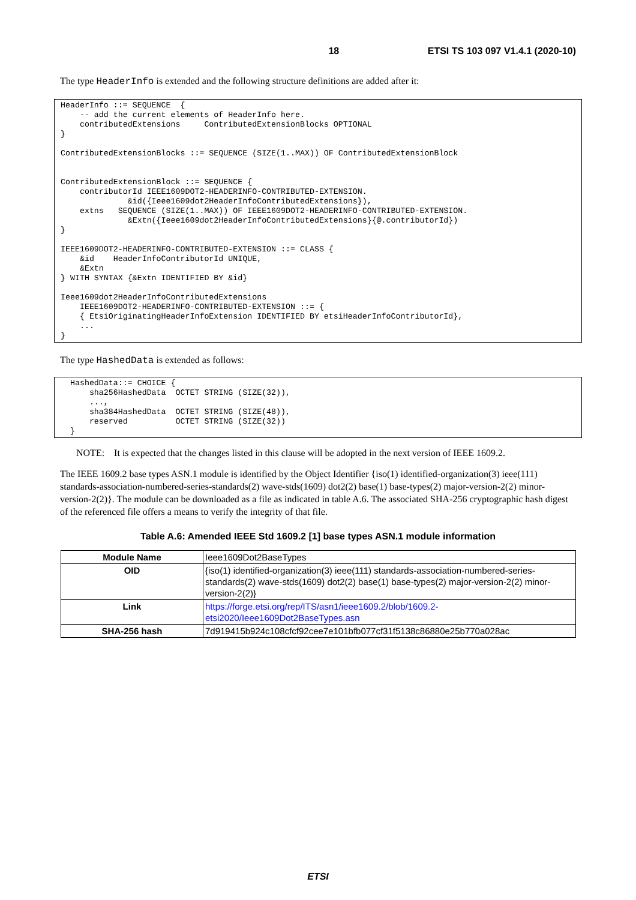18 ETSI TS 103 097 V1.4.1 (2020-10)
The type HeaderInfo is extended and the following structure definitions are added after it:
HeaderInfo ::= SEQUENCE  {
    -- add the current elements of HeaderInfo here.
    contributedExtensions     ContributedExtensionBlocks OPTIONAL
}

ContributedExtensionBlocks ::= SEQUENCE (SIZE(1..MAX)) OF ContributedExtensionBlock


ContributedExtensionBlock ::= SEQUENCE {
    contributorId IEEE1609DOT2-HEADERINFO-CONTRIBUTED-EXTENSION.
              &id({Ieee1609dot2HeaderInfoContributedExtensions}),
    extns   SEQUENCE (SIZE(1..MAX)) OF IEEE1609DOT2-HEADERINFO-CONTRIBUTED-EXTENSION.
              &Extn({Ieee1609dot2HeaderInfoContributedExtensions}{@.contributorId})
}

IEEE1609DOT2-HEADERINFO-CONTRIBUTED-EXTENSION ::= CLASS {
    &id    HeaderInfoContributorId UNIQUE,
    &Extn
} WITH SYNTAX {&Extn IDENTIFIED BY &id}

Ieee1609dot2HeaderInfoContributedExtensions
    IEEE1609DOT2-HEADERINFO-CONTRIBUTED-EXTENSION ::= {
    { EtsiOriginatingHeaderInfoExtension IDENTIFIED BY etsiHeaderInfoContributorId},
    ...
}
The type HashedData is extended as follows:
  HashedData::= CHOICE {
      sha256HashedData  OCTET STRING (SIZE(32)),
      ...,
      sha384HashedData  OCTET STRING (SIZE(48)),
      reserved          OCTET STRING (SIZE(32))
  }
NOTE: It is expected that the changes listed in this clause will be adopted in the next version of IEEE 1609.2.
The IEEE 1609.2 base types ASN.1 module is identified by the Object Identifier {iso(1) identified-organization(3) ieee(111) standards-association-numbered-series-standards(2) wave-stds(1609) dot2(2) base(1) base-types(2) major-version-2(2) minor-version-2(2)}. The module can be downloaded as a file as indicated in table A.6. The associated SHA-256 cryptographic hash digest of the referenced file offers a means to verify the integrity of that file.
Table A.6: Amended IEEE Std 1609.2 [1] base types ASN.1 module information
| Module Name | Ieee1609Dot2BaseTypes |
| OID | {iso(1) identified-organization(3) ieee(111) standards-association-numbered-series-standards(2) wave-stds(1609) dot2(2) base(1) base-types(2) major-version-2(2) minor-version-2(2)} |
| Link | https://forge.etsi.org/rep/ITS/asn1/ieee1609.2/blob/1609.2-etsi2020/Ieee1609Dot2BaseTypes.asn |
| SHA-256 hash | 7d919415b924c108cfcf92cee7e101bfb077cf31f5138c86880e25b770a028ac |
ETSI